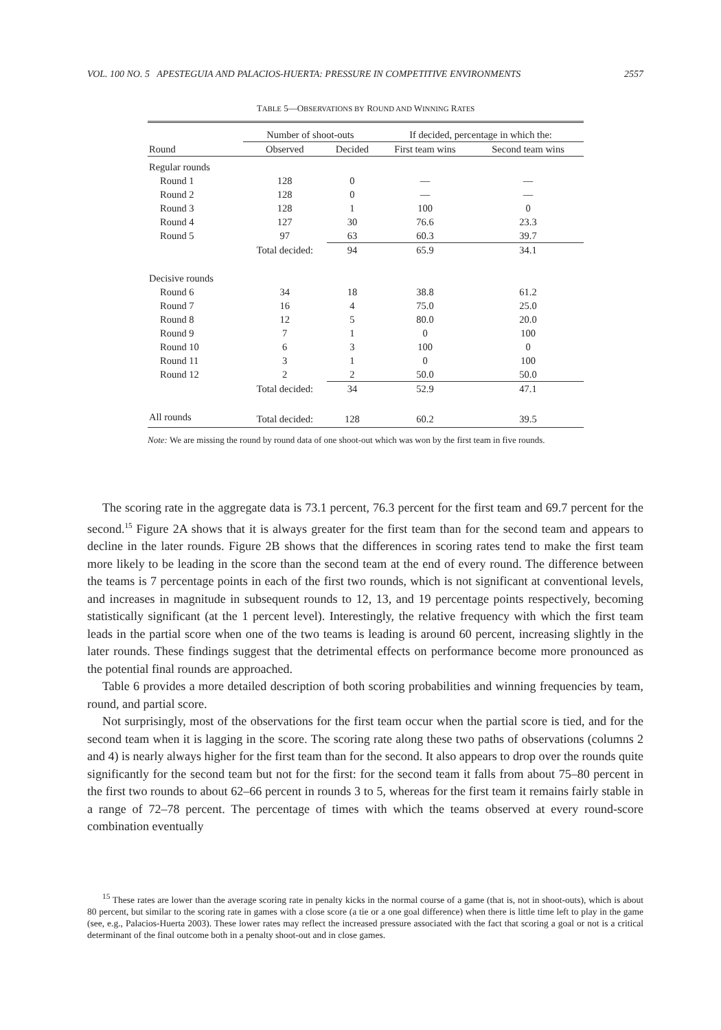VOL. 100 NO. 5 APESTEGUIA AND PALACIOS-HUERTA: PRESSURE IN COMPETITIVE ENVIRONMENTS 2557
TABLE 5—OBSERVATIONS BY ROUND AND WINNING RATES
| | Number of shoot-outs | | If decided, percentage in which the: | |
| --- | --- | --- | --- | --- |
| Round | Observed | Decided | First team wins | Second team wins |
| Regular rounds | | | | |
| Round 1 | 128 | 0 | — | — |
| Round 2 | 128 | 0 | — | — |
| Round 3 | 128 | 1 | 100 | 0 |
| Round 4 | 127 | 30 | 76.6 | 23.3 |
| Round 5 | 97 | 63 | 60.3 | 39.7 |
| | Total decided: | 94 | 65.9 | 34.1 |
| Decisive rounds | | | | |
| Round 6 | 34 | 18 | 38.8 | 61.2 |
| Round 7 | 16 | 4 | 75.0 | 25.0 |
| Round 8 | 12 | 5 | 80.0 | 20.0 |
| Round 9 | 7 | 1 | 0 | 100 |
| Round 10 | 6 | 3 | 100 | 0 |
| Round 11 | 3 | 1 | 0 | 100 |
| Round 12 | 2 | 2 | 50.0 | 50.0 |
| | Total decided: | 34 | 52.9 | 47.1 |
| All rounds | Total decided: | 128 | 60.2 | 39.5 |
Note: We are missing the round by round data of one shoot-out which was won by the first team in five rounds.
The scoring rate in the aggregate data is 73.1 percent, 76.3 percent for the first team and 69.7 percent for the second.<sup>15</sup> Figure 2A shows that it is always greater for the first team than for the second team and appears to decline in the later rounds. Figure 2B shows that the differences in scoring rates tend to make the first team more likely to be leading in the score than the second team at the end of every round. The difference between the teams is 7 percentage points in each of the first two rounds, which is not significant at conventional levels, and increases in magnitude in subsequent rounds to 12, 13, and 19 percentage points respectively, becoming statistically significant (at the 1 percent level). Interestingly, the relative frequency with which the first team leads in the partial score when one of the two teams is leading is around 60 percent, increasing slightly in the later rounds. These findings suggest that the detrimental effects on performance become more pronounced as the potential final rounds are approached.
Table 6 provides a more detailed description of both scoring probabilities and winning frequencies by team, round, and partial score.
Not surprisingly, most of the observations for the first team occur when the partial score is tied, and for the second team when it is lagging in the score. The scoring rate along these two paths of observations (columns 2 and 4) is nearly always higher for the first team than for the second. It also appears to drop over the rounds quite significantly for the second team but not for the first: for the second team it falls from about 75–80 percent in the first two rounds to about 62–66 percent in rounds 3 to 5, whereas for the first team it remains fairly stable in a range of 72–78 percent. The percentage of times with which the teams observed at every round-score combination eventually
<sup>15</sup> These rates are lower than the average scoring rate in penalty kicks in the normal course of a game (that is, not in shoot-outs), which is about 80 percent, but similar to the scoring rate in games with a close score (a tie or a one goal difference) when there is little time left to play in the game (see, e.g., Palacios-Huerta 2003). These lower rates may reflect the increased pressure associated with the fact that scoring a goal or not is a critical determinant of the final outcome both in a penalty shoot-out and in close games.